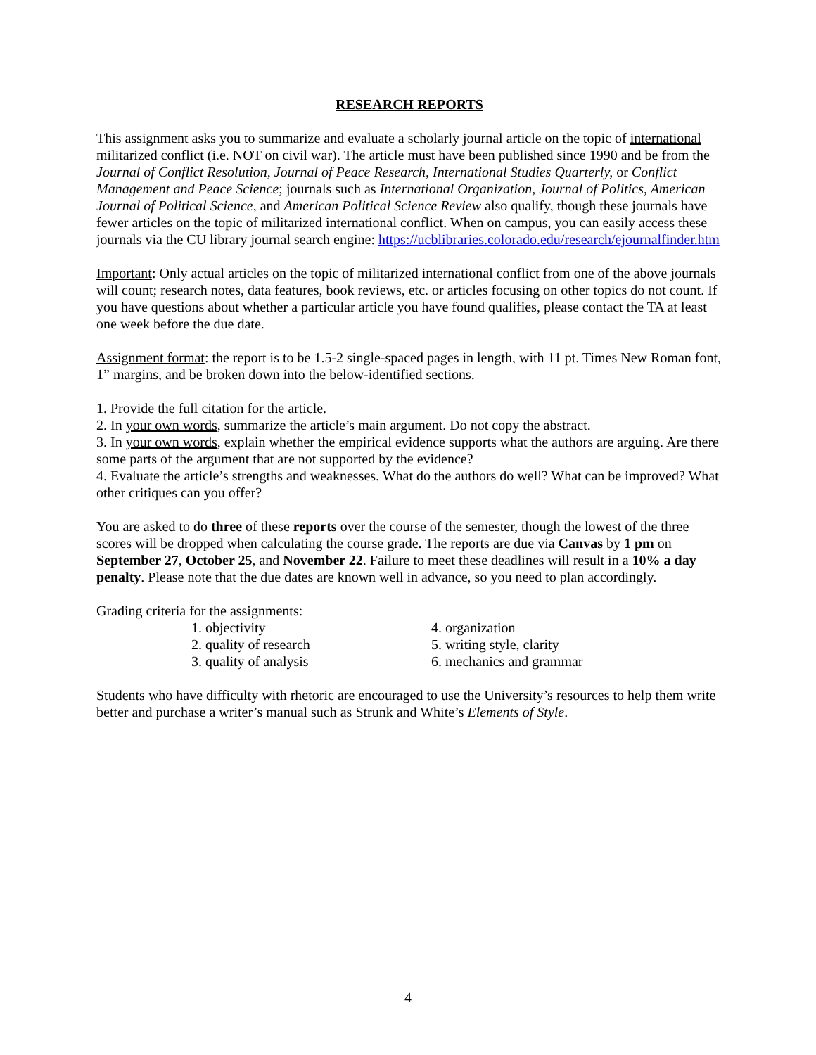RESEARCH REPORTS
This assignment asks you to summarize and evaluate a scholarly journal article on the topic of international militarized conflict (i.e. NOT on civil war). The article must have been published since 1990 and be from the Journal of Conflict Resolution, Journal of Peace Research, International Studies Quarterly, or Conflict Management and Peace Science; journals such as International Organization, Journal of Politics, American Journal of Political Science, and American Political Science Review also qualify, though these journals have fewer articles on the topic of militarized international conflict. When on campus, you can easily access these journals via the CU library journal search engine: https://ucblibraries.colorado.edu/research/ejournalfinder.htm
Important: Only actual articles on the topic of militarized international conflict from one of the above journals will count; research notes, data features, book reviews, etc. or articles focusing on other topics do not count. If you have questions about whether a particular article you have found qualifies, please contact the TA at least one week before the due date.
Assignment format: the report is to be 1.5-2 single-spaced pages in length, with 11 pt. Times New Roman font, 1” margins, and be broken down into the below-identified sections.
1. Provide the full citation for the article.
2. In your own words, summarize the article’s main argument. Do not copy the abstract.
3. In your own words, explain whether the empirical evidence supports what the authors are arguing. Are there some parts of the argument that are not supported by the evidence?
4. Evaluate the article’s strengths and weaknesses. What do the authors do well? What can be improved? What other critiques can you offer?
You are asked to do three of these reports over the course of the semester, though the lowest of the three scores will be dropped when calculating the course grade. The reports are due via Canvas by 1 pm on September 27, October 25, and November 22. Failure to meet these deadlines will result in a 10% a day penalty. Please note that the due dates are known well in advance, so you need to plan accordingly.
Grading criteria for the assignments:
1. objectivity
2. quality of research
3. quality of analysis
4. organization
5. writing style, clarity
6. mechanics and grammar
Students who have difficulty with rhetoric are encouraged to use the University’s resources to help them write better and purchase a writer’s manual such as Strunk and White’s Elements of Style.
4